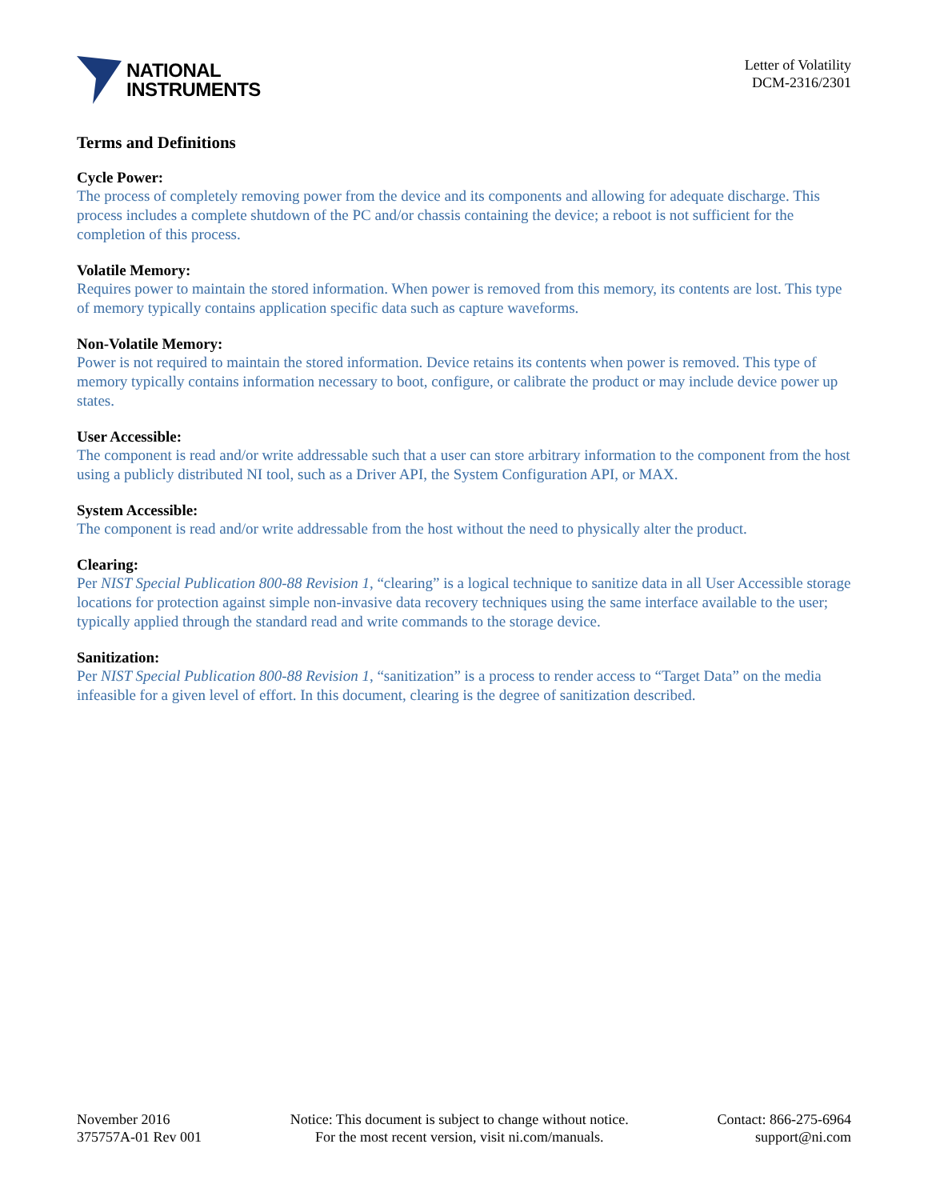NATIONAL
INSTRUMENTS
Letter of Volatility
DCM-2316/2301
Terms and Definitions
Cycle Power:
The process of completely removing power from the device and its components and allowing for adequate discharge. This process includes a complete shutdown of the PC and/or chassis containing the device; a reboot is not sufficient for the completion of this process.
Volatile Memory:
Requires power to maintain the stored information. When power is removed from this memory, its contents are lost. This type of memory typically contains application specific data such as capture waveforms.
Non-Volatile Memory:
Power is not required to maintain the stored information. Device retains its contents when power is removed. This type of memory typically contains information necessary to boot, configure, or calibrate the product or may include device power up states.
User Accessible:
The component is read and/or write addressable such that a user can store arbitrary information to the component from the host using a publicly distributed NI tool, such as a Driver API, the System Configuration API, or MAX.
System Accessible:
The component is read and/or write addressable from the host without the need to physically alter the product.
Clearing:
Per NIST Special Publication 800-88 Revision 1, “clearing” is a logical technique to sanitize data in all User Accessible storage locations for protection against simple non-invasive data recovery techniques using the same interface available to the user; typically applied through the standard read and write commands to the storage device.
Sanitization:
Per NIST Special Publication 800-88 Revision 1, “sanitization” is a process to render access to “Target Data” on the media infeasible for a given level of effort. In this document, clearing is the degree of sanitization described.
November 2016
375757A-01 Rev 001
Notice: This document is subject to change without notice.
For the most recent version, visit ni.com/manuals.
Contact: 866-275-6964
support@ni.com